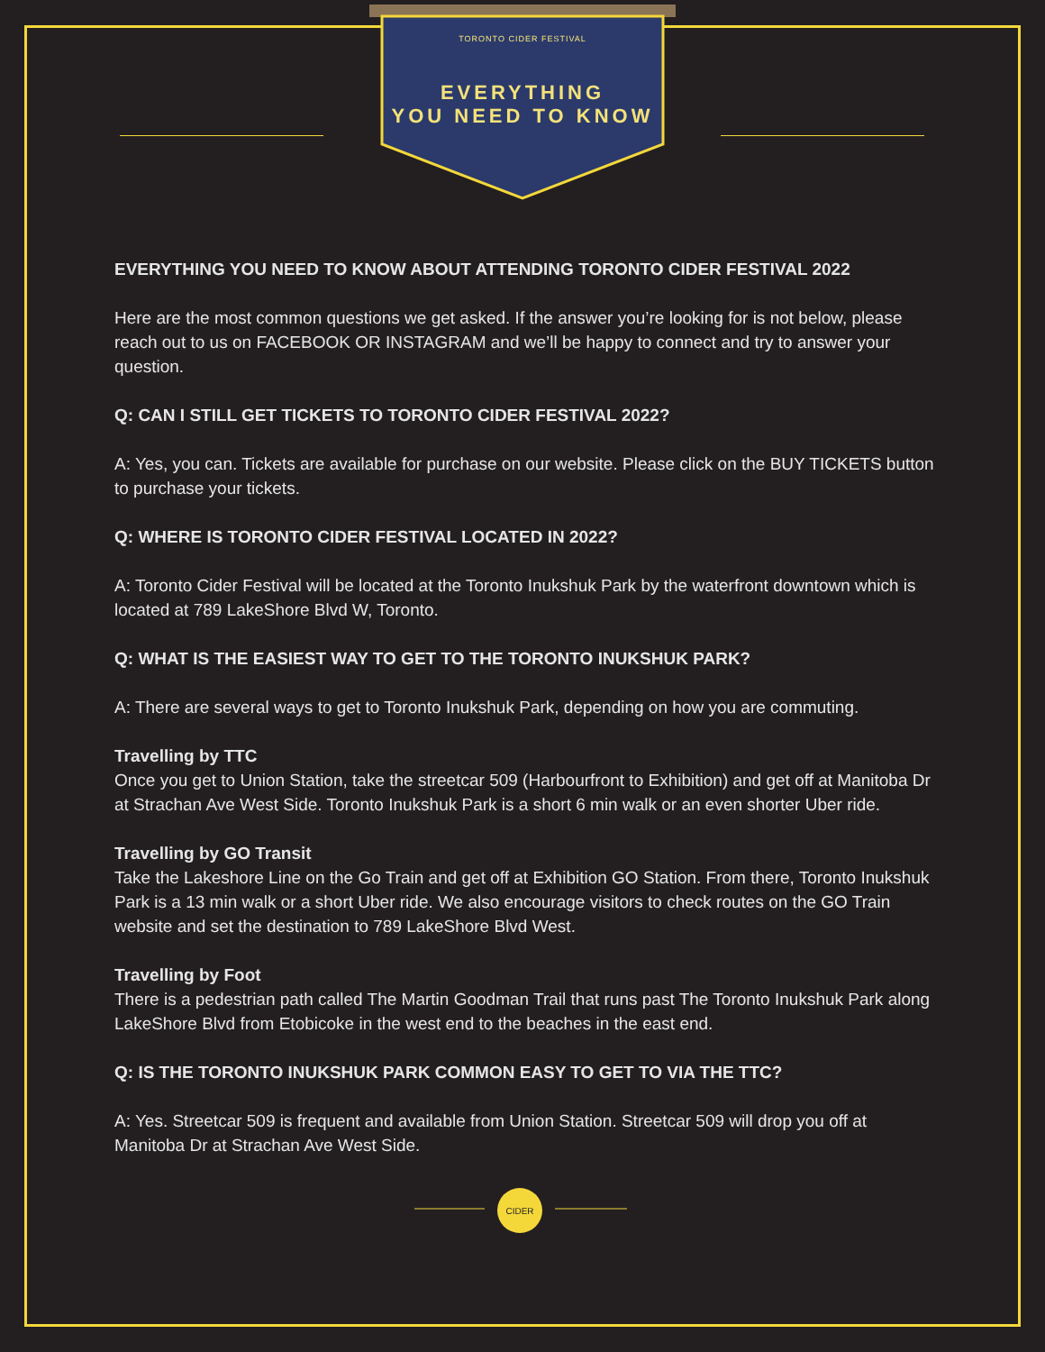TORONTO CIDER FESTIVAL
EVERYTHING
YOU NEED TO KNOW
EVERYTHING YOU NEED TO KNOW ABOUT ATTENDING TORONTO CIDER FESTIVAL 2022
Here are the most common questions we get asked. If the answer you’re looking for is not below, please reach out to us on FACEBOOK OR INSTAGRAM and we’ll be happy to connect and try to answer your question.
Q: CAN I STILL GET TICKETS TO TORONTO CIDER FESTIVAL 2022?
A: Yes, you can. Tickets are available for purchase on our website. Please click on the BUY TICKETS button to purchase your tickets.
Q: WHERE IS TORONTO CIDER FESTIVAL LOCATED IN 2022?
A: Toronto Cider Festival will be located at the Toronto Inukshuk Park by the waterfront downtown which is located at 789 LakeShore Blvd W, Toronto.
Q: WHAT IS THE EASIEST WAY TO GET TO THE TORONTO INUKSHUK PARK?
A: There are several ways to get to Toronto Inukshuk Park, depending on how you are commuting.
Travelling by TTC
Once you get to Union Station, take the streetcar 509 (Harbourfront to Exhibition) and get off at Manitoba Dr at Strachan Ave West Side. Toronto Inukshuk Park is a short 6 min walk or an even shorter Uber ride.
Travelling by GO Transit
Take the Lakeshore Line on the Go Train and get off at Exhibition GO Station. From there, Toronto Inukshuk Park is a 13 min walk or a short Uber ride. We also encourage visitors to check routes on the GO Train website and set the destination to 789 LakeShore Blvd West.
Travelling by Foot
There is a pedestrian path called The Martin Goodman Trail that runs past The Toronto Inukshuk Park along LakeShore Blvd from Etobicoke in the west end to the beaches in the east end.
Q: IS THE TORONTO INUKSHUK PARK COMMON EASY TO GET TO VIA THE TTC?
A: Yes. Streetcar 509 is frequent and available from Union Station. Streetcar 509 will drop you off at Manitoba Dr at Strachan Ave West Side.
CIDER